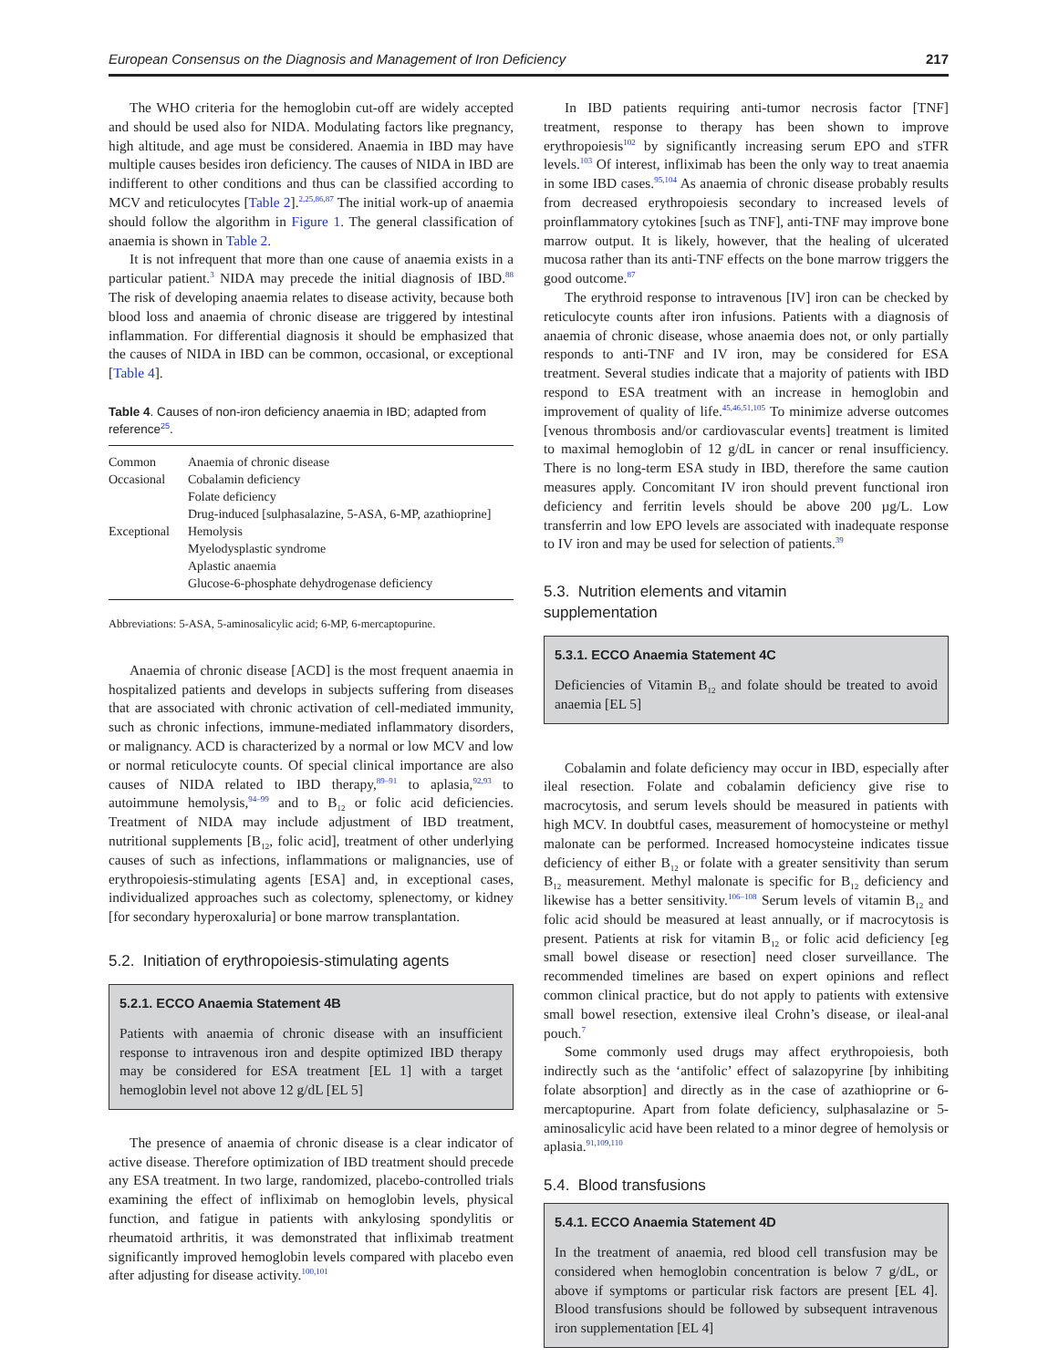European Consensus on the Diagnosis and Management of Iron Deficiency 217
The WHO criteria for the hemoglobin cut-off are widely accepted and should be used also for NIDA. Modulating factors like pregnancy, high altitude, and age must be considered. Anaemia in IBD may have multiple causes besides iron deficiency. The causes of NIDA in IBD are indifferent to other conditions and thus can be classified according to MCV and reticulocytes [Table 2].<sup>2,25,86,87</sup> The initial work-up of anaemia should follow the algorithm in Figure 1. The general classification of anaemia is shown in Table 2.
It is not infrequent that more than one cause of anaemia exists in a particular patient.<sup>3</sup> NIDA may precede the initial diagnosis of IBD.<sup>88</sup> The risk of developing anaemia relates to disease activity, because both blood loss and anaemia of chronic disease are triggered by intestinal inflammation. For differential diagnosis it should be emphasized that the causes of NIDA in IBD can be common, occasional, or exceptional [Table 4].
Table 4. Causes of non-iron deficiency anaemia in IBD; adapted from reference<sup>25</sup>.
| Common | Anaemia of chronic disease |
| Occasional | Cobalamin deficiency |
| | Folate deficiency |
| | Drug-induced [sulphasalazine, 5-ASA, 6-MP, azathioprine] |
| Exceptional | Hemolysis |
| | Myelodysplastic syndrome |
| | Aplastic anaemia |
| | Glucose-6-phosphate dehydrogenase deficiency |
Abbreviations: 5-ASA, 5-aminosalicylic acid; 6-MP, 6-mercaptopurine.
Anaemia of chronic disease [ACD] is the most frequent anaemia in hospitalized patients and develops in subjects suffering from diseases that are associated with chronic activation of cell-mediated immunity, such as chronic infections, immune-mediated inflammatory disorders, or malignancy. ACD is characterized by a normal or low MCV and low or normal reticulocyte counts. Of special clinical importance are also causes of NIDA related to IBD therapy,<sup>89–91</sup> to aplasia,<sup>92,93</sup> to autoimmune hemolysis,<sup>94–99</sup> and to B<sub>12</sub> or folic acid deficiencies. Treatment of NIDA may include adjustment of IBD treatment, nutritional supplements [B<sub>12</sub>, folic acid], treatment of other underlying causes of such as infections, inflammations or malignancies, use of erythropoiesis-stimulating agents [ESA] and, in exceptional cases, individualized approaches such as colectomy, splenectomy, or kidney [for secondary hyperoxaluria] or bone marrow transplantation.
5.2. Initiation of erythropoiesis-stimulating agents
5.2.1. ECCO Anaemia Statement 4B
Patients with anaemia of chronic disease with an insufficient response to intravenous iron and despite optimized IBD therapy may be considered for ESA treatment [EL 1] with a target hemoglobin level not above 12 g/dL [EL 5]
The presence of anaemia of chronic disease is a clear indicator of active disease. Therefore optimization of IBD treatment should precede any ESA treatment. In two large, randomized, placebo-controlled trials examining the effect of infliximab on hemoglobin levels, physical function, and fatigue in patients with ankylosing spondylitis or rheumatoid arthritis, it was demonstrated that infliximab treatment significantly improved hemoglobin levels compared with placebo even after adjusting for disease activity.<sup>100,101</sup>
In IBD patients requiring anti-tumor necrosis factor [TNF] treatment, response to therapy has been shown to improve erythropoiesis<sup>102</sup> by significantly increasing serum EPO and sTFR levels.<sup>103</sup> Of interest, infliximab has been the only way to treat anaemia in some IBD cases.<sup>95,104</sup> As anaemia of chronic disease probably results from decreased erythropoiesis secondary to increased levels of proinflammatory cytokines [such as TNF], anti-TNF may improve bone marrow output. It is likely, however, that the healing of ulcerated mucosa rather than its anti-TNF effects on the bone marrow triggers the good outcome.<sup>87</sup>
The erythroid response to intravenous [IV] iron can be checked by reticulocyte counts after iron infusions. Patients with a diagnosis of anaemia of chronic disease, whose anaemia does not, or only partially responds to anti-TNF and IV iron, may be considered for ESA treatment. Several studies indicate that a majority of patients with IBD respond to ESA treatment with an increase in hemoglobin and improvement of quality of life.<sup>45,46,51,105</sup> To minimize adverse outcomes [venous thrombosis and/or cardiovascular events] treatment is limited to maximal hemoglobin of 12 g/dL in cancer or renal insufficiency. There is no long-term ESA study in IBD, therefore the same caution measures apply. Concomitant IV iron should prevent functional iron deficiency and ferritin levels should be above 200 µg/L. Low transferrin and low EPO levels are associated with inadequate response to IV iron and may be used for selection of patients.<sup>39</sup>
5.3. Nutrition elements and vitamin
supplementation
5.3.1. ECCO Anaemia Statement 4C
Deficiencies of Vitamin B<sub>12</sub> and folate should be treated to avoid anaemia [EL 5]
Cobalamin and folate deficiency may occur in IBD, especially after ileal resection. Folate and cobalamin deficiency give rise to macrocytosis, and serum levels should be measured in patients with high MCV. In doubtful cases, measurement of homocysteine or methyl malonate can be performed. Increased homocysteine indicates tissue deficiency of either B<sub>12</sub> or folate with a greater sensitivity than serum B<sub>12</sub> measurement. Methyl malonate is specific for B<sub>12</sub> deficiency and likewise has a better sensitivity.<sup>106–108</sup> Serum levels of vitamin B<sub>12</sub> and folic acid should be measured at least annually, or if macrocytosis is present. Patients at risk for vitamin B<sub>12</sub> or folic acid deficiency [eg small bowel disease or resection] need closer surveillance. The recommended timelines are based on expert opinions and reflect common clinical practice, but do not apply to patients with extensive small bowel resection, extensive ileal Crohn’s disease, or ileal-anal pouch.<sup>7</sup>
Some commonly used drugs may affect erythropoiesis, both indirectly such as the ‘antifolic’ effect of salazopyrine [by inhibiting folate absorption] and directly as in the case of azathioprine or 6-mercaptopurine. Apart from folate deficiency, sulphasalazine or 5-aminosalicylic acid have been related to a minor degree of hemolysis or aplasia.<sup>91,109,110</sup>
5.4. Blood transfusions
5.4.1. ECCO Anaemia Statement 4D
In the treatment of anaemia, red blood cell transfusion may be considered when hemoglobin concentration is below 7 g/dL, or above if symptoms or particular risk factors are present [EL 4]. Blood transfusions should be followed by subsequent intravenous iron supplementation [EL 4]